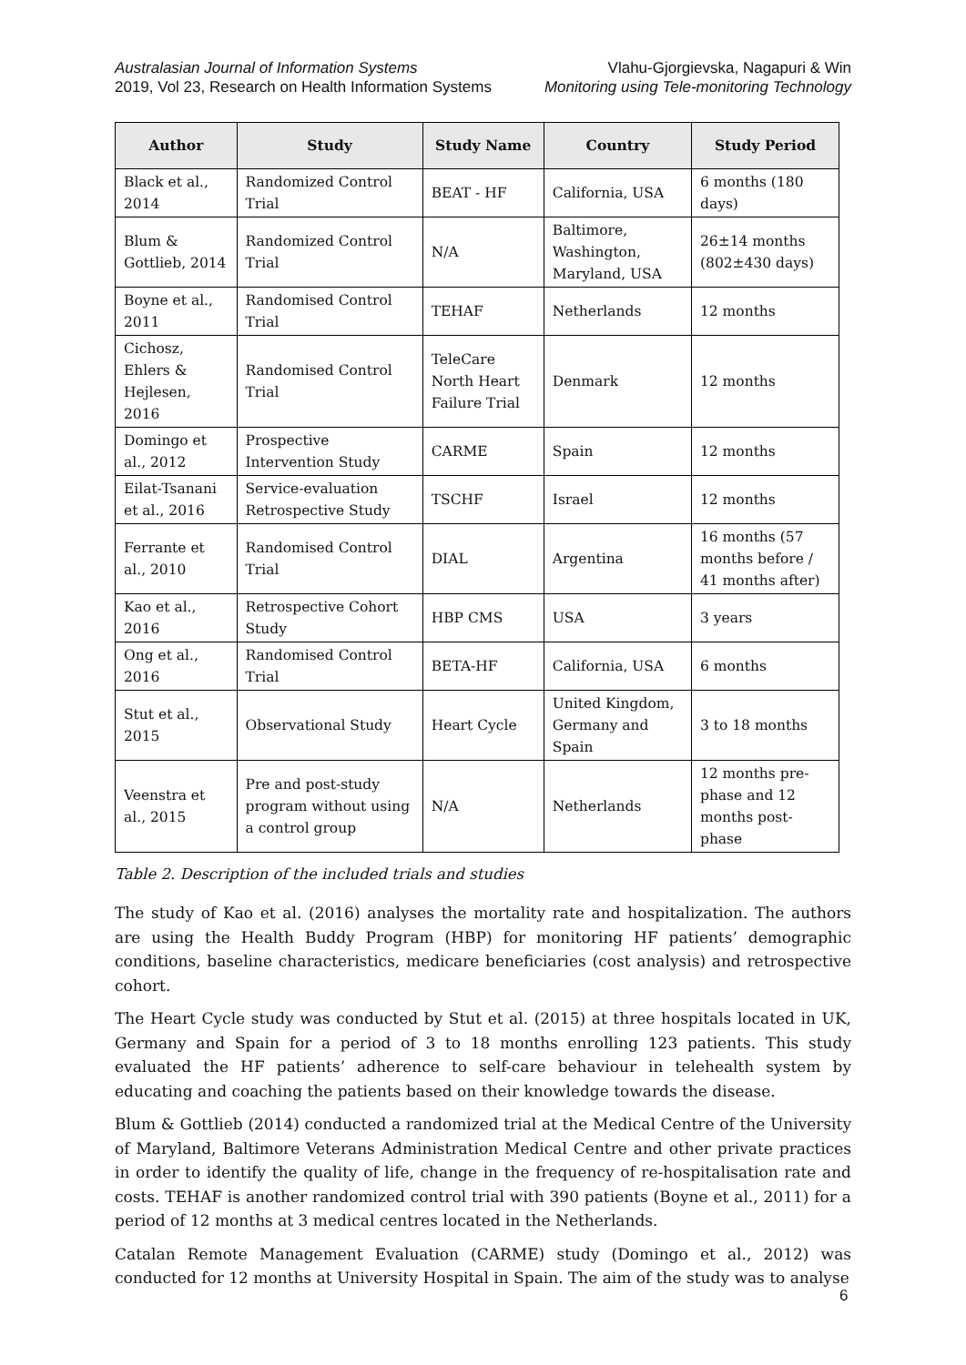Australasian Journal of Information Systems
2019, Vol 23, Research on Health Information Systems
Vlahu-Gjorgievska, Nagapuri & Win
Monitoring using Tele-monitoring Technology
| Author | Study | Study Name | Country | Study Period |
| --- | --- | --- | --- | --- |
| Black et al., 2014 | Randomized Control Trial | BEAT - HF | California, USA | 6 months (180 days) |
| Blum & Gottlieb, 2014 | Randomized Control Trial | N/A | Baltimore, Washington, Maryland, USA | 26±14 months (802±430 days) |
| Boyne et al., 2011 | Randomised Control Trial | TEHAF | Netherlands | 12 months |
| Cichosz, Ehlers & Hejlesen, 2016 | Randomised Control Trial | TeleCare North Heart Failure Trial | Denmark | 12 months |
| Domingo et al., 2012 | Prospective Intervention Study | CARME | Spain | 12 months |
| Eilat-Tsanani et al., 2016 | Service-evaluation Retrospective Study | TSCHF | Israel | 12 months |
| Ferrante et al., 2010 | Randomised Control Trial | DIAL | Argentina | 16 months (57 months before / 41 months after) |
| Kao et al., 2016 | Retrospective Cohort Study | HBP CMS | USA | 3 years |
| Ong et al., 2016 | Randomised Control Trial | BETA-HF | California, USA | 6 months |
| Stut et al., 2015 | Observational Study | Heart Cycle | United Kingdom, Germany and Spain | 3 to 18 months |
| Veenstra et al., 2015 | Pre and post-study program without using a control group | N/A | Netherlands | 12 months pre-phase and 12 months post-phase |
Table 2. Description of the included trials and studies
The study of Kao et al. (2016) analyses the mortality rate and hospitalization. The authors are using the Health Buddy Program (HBP) for monitoring HF patients’ demographic conditions, baseline characteristics, medicare beneficiaries (cost analysis) and retrospective cohort.
The Heart Cycle study was conducted by Stut et al. (2015) at three hospitals located in UK, Germany and Spain for a period of 3 to 18 months enrolling 123 patients. This study evaluated the HF patients’ adherence to self-care behaviour in telehealth system by educating and coaching the patients based on their knowledge towards the disease.
Blum & Gottlieb (2014) conducted a randomized trial at the Medical Centre of the University of Maryland, Baltimore Veterans Administration Medical Centre and other private practices in order to identify the quality of life, change in the frequency of re-hospitalisation rate and costs. TEHAF is another randomized control trial with 390 patients (Boyne et al., 2011) for a period of 12 months at 3 medical centres located in the Netherlands.
Catalan Remote Management Evaluation (CARME) study (Domingo et al., 2012) was conducted for 12 months at University Hospital in Spain. The aim of the study was to analyse
6